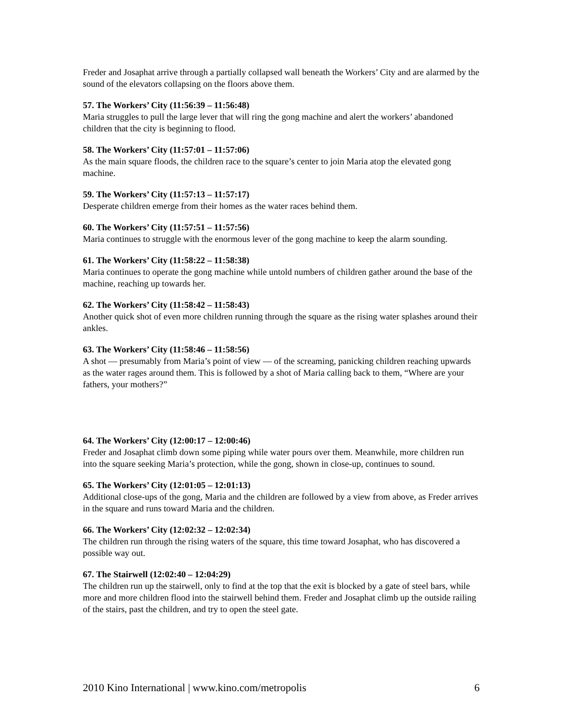Freder and Josaphat arrive through a partially collapsed wall beneath the Workers’ City and are alarmed by the sound of the elevators collapsing on the floors above them.
57. The Workers’ City (11:56:39 – 11:56:48)
Maria struggles to pull the large lever that will ring the gong machine and alert the workers’ abandoned children that the city is beginning to flood.
58. The Workers’ City (11:57:01 – 11:57:06)
As the main square floods, the children race to the square’s center to join Maria atop the elevated gong machine.
59. The Workers’ City (11:57:13 – 11:57:17)
Desperate children emerge from their homes as the water races behind them.
60. The Workers’ City (11:57:51 – 11:57:56)
Maria continues to struggle with the enormous lever of the gong machine to keep the alarm sounding.
61. The Workers’ City (11:58:22 – 11:58:38)
Maria continues to operate the gong machine while untold numbers of children gather around the base of the machine, reaching up towards her.
62. The Workers’ City (11:58:42 – 11:58:43)
Another quick shot of even more children running through the square as the rising water splashes around their ankles.
63. The Workers’ City (11:58:46 – 11:58:56)
A shot — presumably from Maria’s point of view — of the screaming, panicking children reaching upwards as the water rages around them. This is followed by a shot of Maria calling back to them, “Where are your fathers, your mothers?”
64. The Workers’ City (12:00:17 – 12:00:46)
Freder and Josaphat climb down some piping while water pours over them. Meanwhile, more children run into the square seeking Maria’s protection, while the gong, shown in close-up, continues to sound.
65. The Workers’ City (12:01:05 – 12:01:13)
Additional close-ups of the gong, Maria and the children are followed by a view from above, as Freder arrives in the square and runs toward Maria and the children.
66. The Workers’ City (12:02:32 – 12:02:34)
The children run through the rising waters of the square, this time toward Josaphat, who has discovered a possible way out.
67. The Stairwell (12:02:40 – 12:04:29)
The children run up the stairwell, only to find at the top that the exit is blocked by a gate of steel bars, while more and more children flood into the stairwell behind them. Freder and Josaphat climb up the outside railing of the stairs, past the children, and try to open the steel gate.
2010 Kino International | www.kino.com/metropolis 6